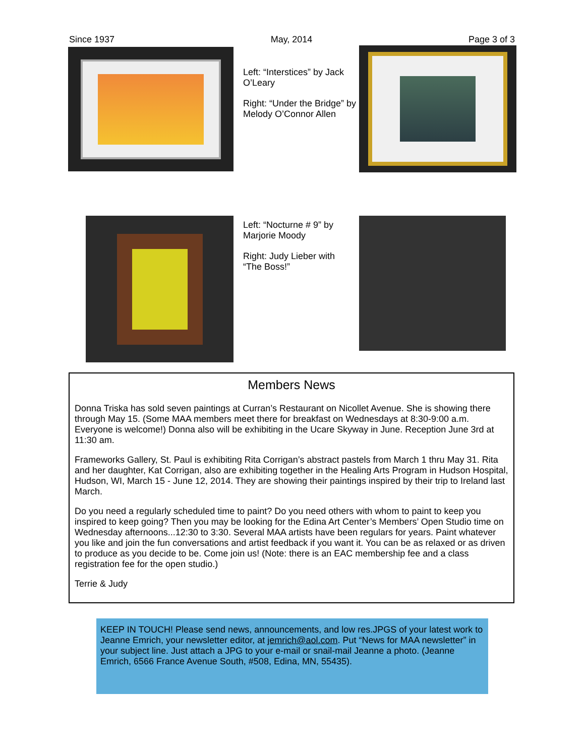Since 1937 May, 2014 Page 3 of 3
Left: “Interstices” by Jack O’Leary
Right: “Under the Bridge” by Melody O’Connor Allen
Left: “Nocturne # 9” by Marjorie Moody
Right: Judy Lieber with “The Boss!”
Members News
Donna Triska has sold seven paintings at Curran’s Restaurant on Nicollet Avenue. She is showing there through May 15. (Some MAA members meet there for breakfast on Wednesdays at 8:30-9:00 a.m. Everyone is welcome!) Donna also will be exhibiting in the Ucare Skyway in June. Reception June 3rd at 11:30 am.
Frameworks Gallery, St. Paul is exhibiting Rita Corrigan’s abstract pastels from March 1 thru May 31. Rita and her daughter, Kat Corrigan, also are exhibiting together in the Healing Arts Program in Hudson Hospital, Hudson, WI, March 15 - June 12, 2014. They are showing their paintings inspired by their trip to Ireland last March.
Do you need a regularly scheduled time to paint? Do you need others with whom to paint to keep you inspired to keep going? Then you may be looking for the Edina Art Center’s Members’ Open Studio time on Wednesday afternoons...12:30 to 3:30. Several MAA artists have been regulars for years. Paint whatever you like and join the fun conversations and artist feedback if you want it. You can be as relaxed or as driven to produce as you decide to be. Come join us! (Note: there is an EAC membership fee and a class registration fee for the open studio.)
Terrie & Judy
KEEP IN TOUCH! Please send news, announcements, and low res.JPGS of your latest work to Jeanne Emrich, your newsletter editor, at jemrich@aol.com. Put “News for MAA newsletter” in your subject line. Just attach a JPG to your e-mail or snail-mail Jeanne a photo. (Jeanne Emrich, 6566 France Avenue South, #508, Edina, MN, 55435).